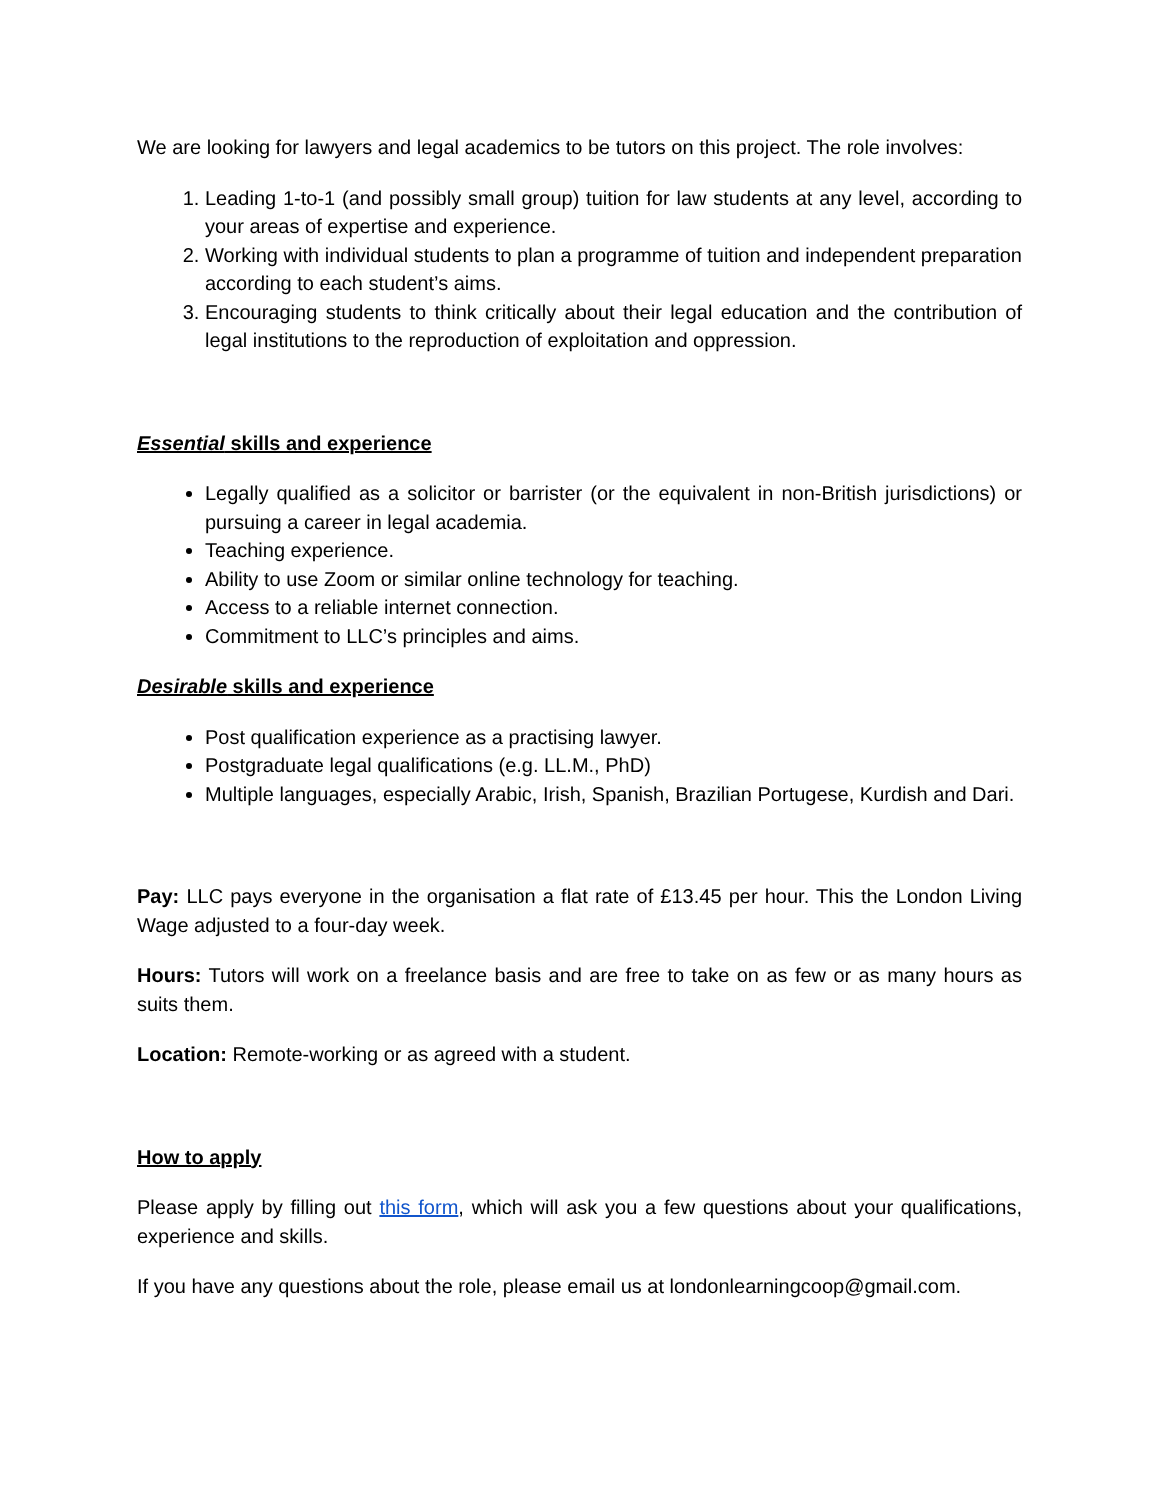We are looking for lawyers and legal academics to be tutors on this project. The role involves:
1. Leading 1-to-1 (and possibly small group) tuition for law students at any level, according to your areas of expertise and experience.
2. Working with individual students to plan a programme of tuition and independent preparation according to each student’s aims.
3. Encouraging students to think critically about their legal education and the contribution of legal institutions to the reproduction of exploitation and oppression.
Essential skills and experience
Legally qualified as a solicitor or barrister (or the equivalent in non-British jurisdictions) or pursuing a career in legal academia.
Teaching experience.
Ability to use Zoom or similar online technology for teaching.
Access to a reliable internet connection.
Commitment to LLC’s principles and aims.
Desirable skills and experience
Post qualification experience as a practising lawyer.
Postgraduate legal qualifications (e.g. LL.M., PhD)
Multiple languages, especially Arabic, Irish, Spanish, Brazilian Portugese, Kurdish and Dari.
Pay: LLC pays everyone in the organisation a flat rate of £13.45 per hour. This the London Living Wage adjusted to a four-day week.
Hours: Tutors will work on a freelance basis and are free to take on as few or as many hours as suits them.
Location: Remote-working or as agreed with a student.
How to apply
Please apply by filling out this form, which will ask you a few questions about your qualifications, experience and skills.
If you have any questions about the role, please email us at londonlearningcoop@gmail.com.